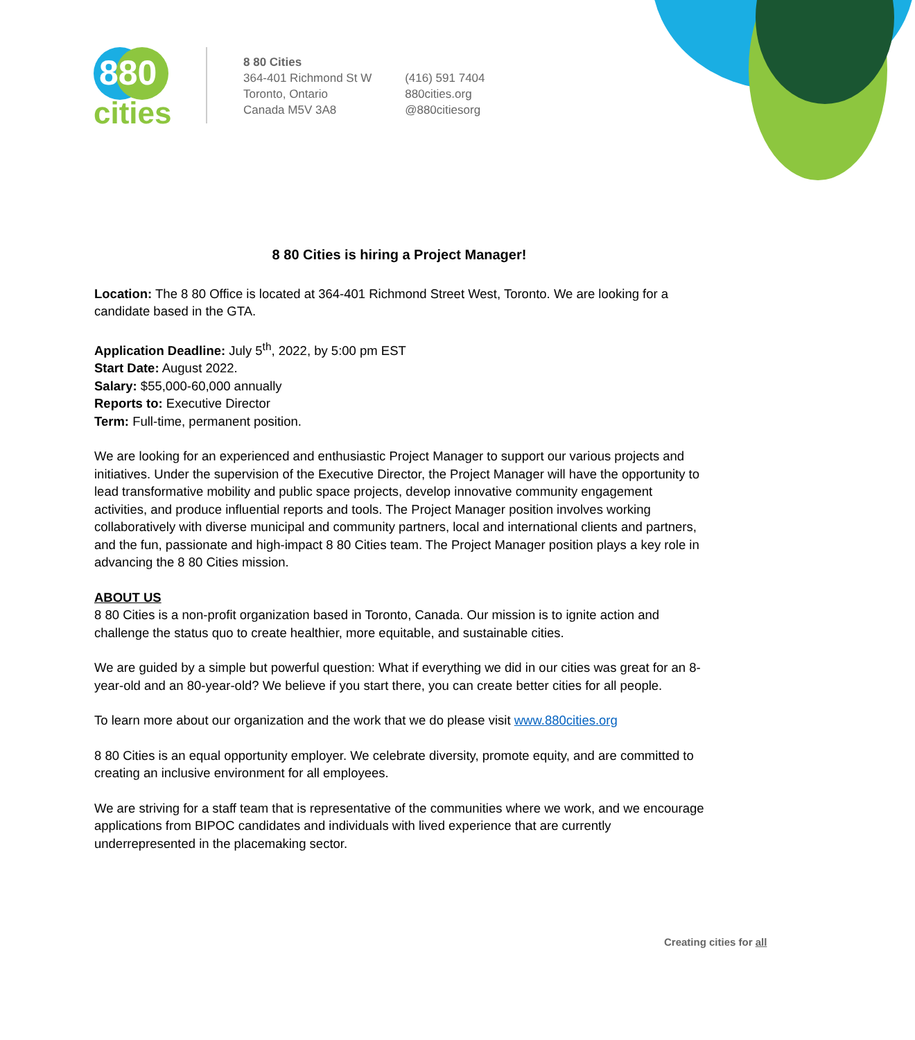880
cities
8 80 Cities
364-401 Richmond St W
Toronto, Ontario
Canada M5V 3A8
(416) 591 7404
880cities.org
@880citiesorg
8 80 Cities is hiring a Project Manager!
Location: The 8 80 Office is located at 364-401 Richmond Street West, Toronto. We are looking for a candidate based in the GTA.
Application Deadline: July 5<sup>th</sup>, 2022, by 5:00 pm EST
Start Date: August 2022.
Salary: $55,000-60,000 annually
Reports to: Executive Director
Term: Full-time, permanent position.
We are looking for an experienced and enthusiastic Project Manager to support our various projects and initiatives. Under the supervision of the Executive Director, the Project Manager will have the opportunity to lead transformative mobility and public space projects, develop innovative community engagement activities, and produce influential reports and tools. The Project Manager position involves working collaboratively with diverse municipal and community partners, local and international clients and partners, and the fun, passionate and high-impact 8 80 Cities team. The Project Manager position plays a key role in advancing the 8 80 Cities mission.
ABOUT US
8 80 Cities is a non-profit organization based in Toronto, Canada. Our mission is to ignite action and challenge the status quo to create healthier, more equitable, and sustainable cities.
We are guided by a simple but powerful question: What if everything we did in our cities was great for an 8-year-old and an 80-year-old? We believe if you start there, you can create better cities for all people.
To learn more about our organization and the work that we do please visit www.880cities.org
8 80 Cities is an equal opportunity employer. We celebrate diversity, promote equity, and are committed to creating an inclusive environment for all employees.
We are striving for a staff team that is representative of the communities where we work, and we encourage applications from BIPOC candidates and individuals with lived experience that are currently underrepresented in the placemaking sector.
Creating cities for all